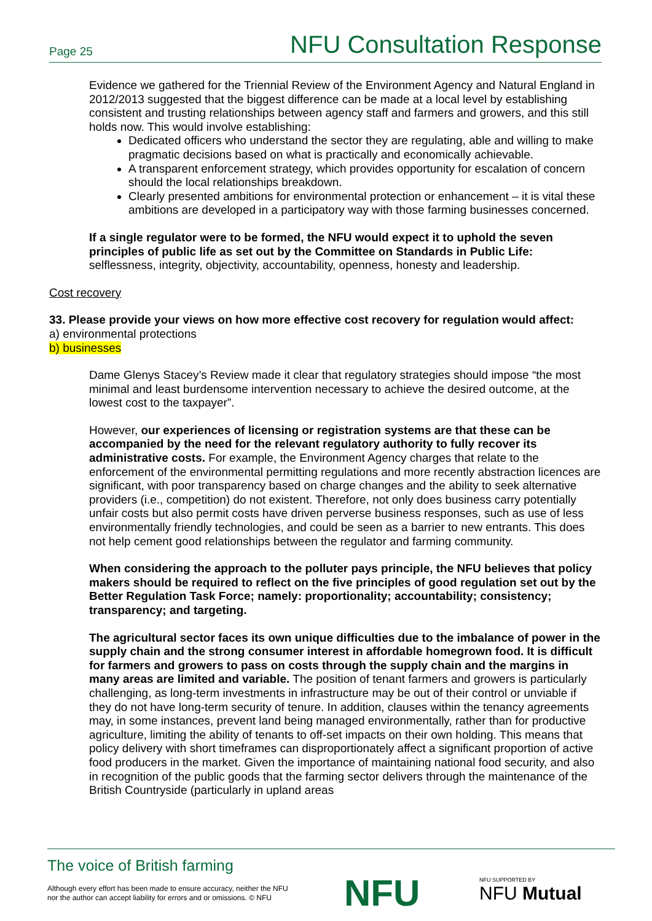Page 25 NFU Consultation Response
Evidence we gathered for the Triennial Review of the Environment Agency and Natural England in 2012/2013 suggested that the biggest difference can be made at a local level by establishing consistent and trusting relationships between agency staff and farmers and growers, and this still holds now. This would involve establishing:
Dedicated officers who understand the sector they are regulating, able and willing to make pragmatic decisions based on what is practically and economically achievable.
A transparent enforcement strategy, which provides opportunity for escalation of concern should the local relationships breakdown.
Clearly presented ambitions for environmental protection or enhancement – it is vital these ambitions are developed in a participatory way with those farming businesses concerned.
If a single regulator were to be formed, the NFU would expect it to uphold the seven principles of public life as set out by the Committee on Standards in Public Life: selflessness, integrity, objectivity, accountability, openness, honesty and leadership.
Cost recovery
33. Please provide your views on how more effective cost recovery for regulation would affect:
a) environmental protections
b) businesses
Dame Glenys Stacey’s Review made it clear that regulatory strategies should impose “the most minimal and least burdensome intervention necessary to achieve the desired outcome, at the lowest cost to the taxpayer”.
However, our experiences of licensing or registration systems are that these can be accompanied by the need for the relevant regulatory authority to fully recover its administrative costs. For example, the Environment Agency charges that relate to the enforcement of the environmental permitting regulations and more recently abstraction licences are significant, with poor transparency based on charge changes and the ability to seek alternative providers (i.e., competition) do not existent. Therefore, not only does business carry potentially unfair costs but also permit costs have driven perverse business responses, such as use of less environmentally friendly technologies, and could be seen as a barrier to new entrants. This does not help cement good relationships between the regulator and farming community.
When considering the approach to the polluter pays principle, the NFU believes that policy makers should be required to reflect on the five principles of good regulation set out by the Better Regulation Task Force; namely: proportionality; accountability; consistency; transparency; and targeting.
The agricultural sector faces its own unique difficulties due to the imbalance of power in the supply chain and the strong consumer interest in affordable homegrown food. It is difficult for farmers and growers to pass on costs through the supply chain and the margins in many areas are limited and variable. The position of tenant farmers and growers is particularly challenging, as long-term investments in infrastructure may be out of their control or unviable if they do not have long-term security of tenure. In addition, clauses within the tenancy agreements may, in some instances, prevent land being managed environmentally, rather than for productive agriculture, limiting the ability of tenants to off-set impacts on their own holding. This means that policy delivery with short timeframes can disproportionately affect a significant proportion of active food producers in the market. Given the importance of maintaining national food security, and also in recognition of the public goods that the farming sector delivers through the maintenance of the British Countryside (particularly in upland areas
The voice of British farming
Although every effort has been made to ensure accuracy, neither the NFU
nor the author can accept liability for errors and or omissions. © NFU
NFU NFU SUPPORTED BY
NFU Mutual